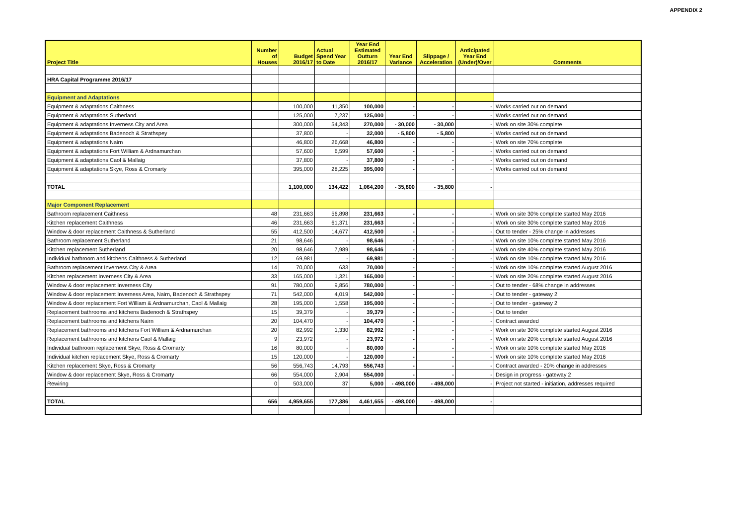APPENDIX 2
| Project Title | Number of Houses | Budget 2016/17 | Actual Spend Year to Date | Year End Estimated Outturn 2016/17 | Year End Variance | Slippage / Acceleration | Anticipated Year End (Under)/Over | Comments |
| --- | --- | --- | --- | --- | --- | --- | --- | --- |
| HRA Capital Programme 2016/17 | | | | | | | | |
| Equipment and Adaptations | | | | | | | | |
| Equipment & adaptations Caithness | | 100,000 | 11,350 | 100,000 | - | - | - | Works carried out on demand |
| Equipment & adaptations Sutherland | | 125,000 | 7,237 | 125,000 | - | - | - | Works carried out on demand |
| Equipment & adaptations Inverness City and Area | | 300,000 | 54,343 | 270,000 | - 30,000 | - 30,000 | - | Work on site 30% complete |
| Equipment & adaptations Badenoch & Strathspey | | 37,800 | - | 32,000 | - 5,800 | - 5,800 | - | Works carried out on demand |
| Equipment & adaptations Nairn | | 46,800 | 26,668 | 46,800 | - | - | - | Work on site 70% complete |
| Equipment & adaptations Fort William & Ardnamurchan | | 57,600 | 6,599 | 57,600 | - | - | - | Works carried out on demand |
| Equipment & adaptations Caol & Mallaig | | 37,800 | - | 37,800 | - | - | - | Works carried out on demand |
| Equipment & adaptations Skye, Ross & Cromarty | | 395,000 | 28,225 | 395,000 | - | - | - | Works carried out on demand |
| TOTAL | | 1,100,000 | 134,422 | 1,064,200 | - 35,800 | - 35,800 | - | |
| Major Component Replacement | | | | | | | | |
| Bathroom replacement Caithness | 48 | 231,663 | 56,898 | 231,663 | - | - | - | Work on site 30% complete started May 2016 |
| Kitchen replacement Caithness | 46 | 231,663 | 61,371 | 231,663 | - | - | - | Work on site 30% complete started May 2016 |
| Window & door replacement Caithness & Sutherland | 55 | 412,500 | 14,677 | 412,500 | - | - | - | Out to tender - 25% change in addresses |
| Bathroom replacement Sutherland | 21 | 98,646 | - | 98,646 | - | - | - | Work on site 10% complete started May 2016 |
| Kitchen replacement Sutherland | 20 | 98,646 | 7,989 | 98,646 | - | - | - | Work on site 40% complete started May 2016 |
| Individual bathroom and kitchens Caithness & Sutherland | 12 | 69,981 | - | 69,981 | - | - | - | Work on site 10% complete started May 2016 |
| Bathroom replacement Inverness City & Area | 14 | 70,000 | 633 | 70,000 | - | - | - | Work on site 10% complete started August 2016 |
| Kitchen replacement Inverness City & Area | 33 | 165,000 | 1,321 | 165,000 | - | - | - | Work on site 20% complete started August 2016 |
| Window & door replacement Inverness City | 91 | 780,000 | 9,856 | 780,000 | - | - | - | Out to tender - 68% change in addresses |
| Window & door replacement Inverness Area, Nairn, Badenoch & Strathspey | 71 | 542,000 | 4,019 | 542,000 | - | - | - | Out to tender - gateway 2 |
| Window & door replacement Fort William & Ardnamurchan, Caol & Mallaig | 28 | 195,000 | 1,558 | 195,000 | - | - | - | Out to tender - gateway 2 |
| Replacement bathrooms and kitchens Badenoch & Strathspey | 15 | 39,379 | - | 39,379 | - | - | - | Out to tender |
| Replacement bathrooms and kitchens Nairn | 20 | 104,470 | - | 104,470 | - | - | - | Contract awarded |
| Replacement bathrooms and kitchens Fort William & Ardnamurchan | 20 | 82,992 | 1,330 | 82,992 | - | - | - | Work on site 30% complete started August 2016 |
| Replacement bathrooms and kitchens Caol & Mallaig | 9 | 23,972 | - | 23,972 | - | - | - | Work on site 20% complete started August 2016 |
| Individual bathroom replacement Skye, Ross & Cromarty | 16 | 80,000 | - | 80,000 | - | - | - | Work on site 10% complete started May 2016 |
| Individual kitchen replacement Skye, Ross & Cromarty | 15 | 120,000 | - | 120,000 | - | - | - | Work on site 10% complete started May 2016 |
| Kitchen replacement Skye, Ross & Cromarty | 56 | 556,743 | 14,793 | 556,743 | - | - | - | Contract awarded - 20% change in addresses |
| Window & door replacement Skye, Ross & Cromarty | 66 | 554,000 | 2,904 | 554,000 | - | - | - | Design in progress - gateway 2 |
| Rewiring | 0 | 503,000 | 37 | 5,000 | - 498,000 | - 498,000 | - | Project not started - initiation, addresses required |
| TOTAL | 656 | 4,959,655 | 177,386 | 4,461,655 | - 498,000 | - 498,000 | - | |